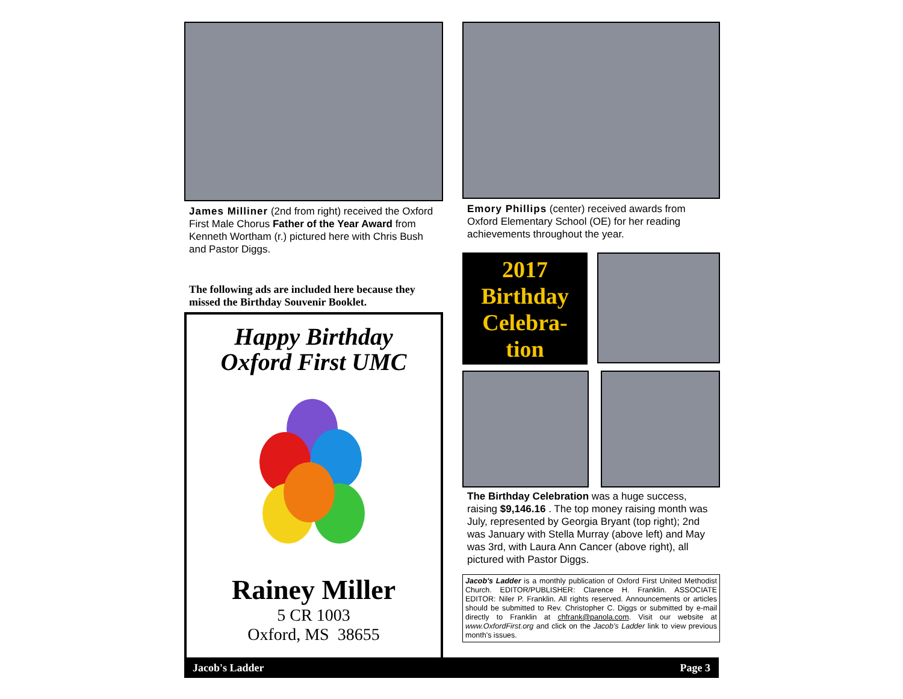James Milliner (2nd from right) received the Oxford First Male Chorus Father of the Year Award from Kenneth Wortham (r.) pictured here with Chris Bush and Pastor Diggs.
The following ads are included here because they missed the Birthday Souvenir Booklet.
Happy Birthday
Oxford First UMC
Rainey Miller
5 CR 1003
Oxford, MS 38655
Emory Phillips (center) received awards from Oxford Elementary School (OE) for her reading achievements throughout the year.
2017 Birthday Celebra-
tion
The Birthday Celebration was a huge success, raising $9,146.16 . The top money raising month was July, represented by Georgia Bryant (top right); 2nd was January with Stella Murray (above left) and May was 3rd, with Laura Ann Cancer (above right), all pictured with Pastor Diggs.
Jacob's Ladder is a monthly publication of Oxford First United Methodist Church. EDITOR/PUBLISHER: Clarence H. Franklin. ASSOCIATE EDITOR: Niler P. Franklin. All rights reserved. Announcements or articles should be submitted to Rev. Christopher C. Diggs or submitted by e-mail directly to Franklin at chfrank@panola.com. Visit our website at www.OxfordFirst.org and click on the Jacob's Ladder link to view previous month's issues.
Jacob's Ladder Page 3